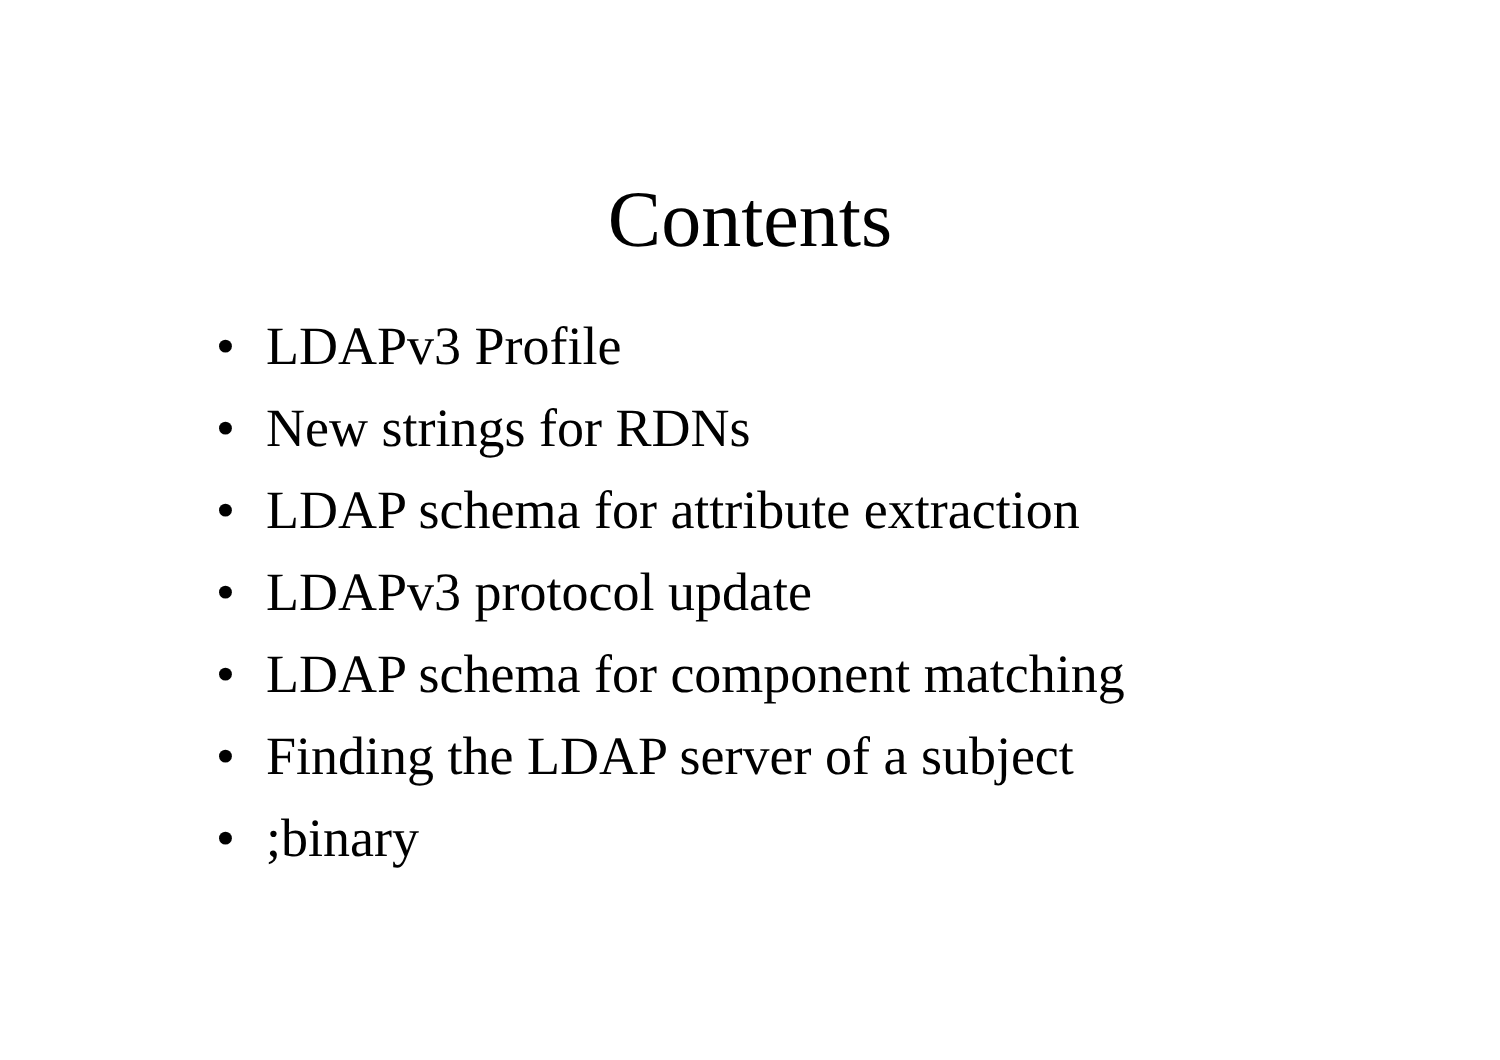Contents
• LDAPv3 Profile
• New strings for RDNs
• LDAP schema for attribute extraction
• LDAPv3 protocol update
• LDAP schema for component matching
• Finding the LDAP server of a subject
•;binary